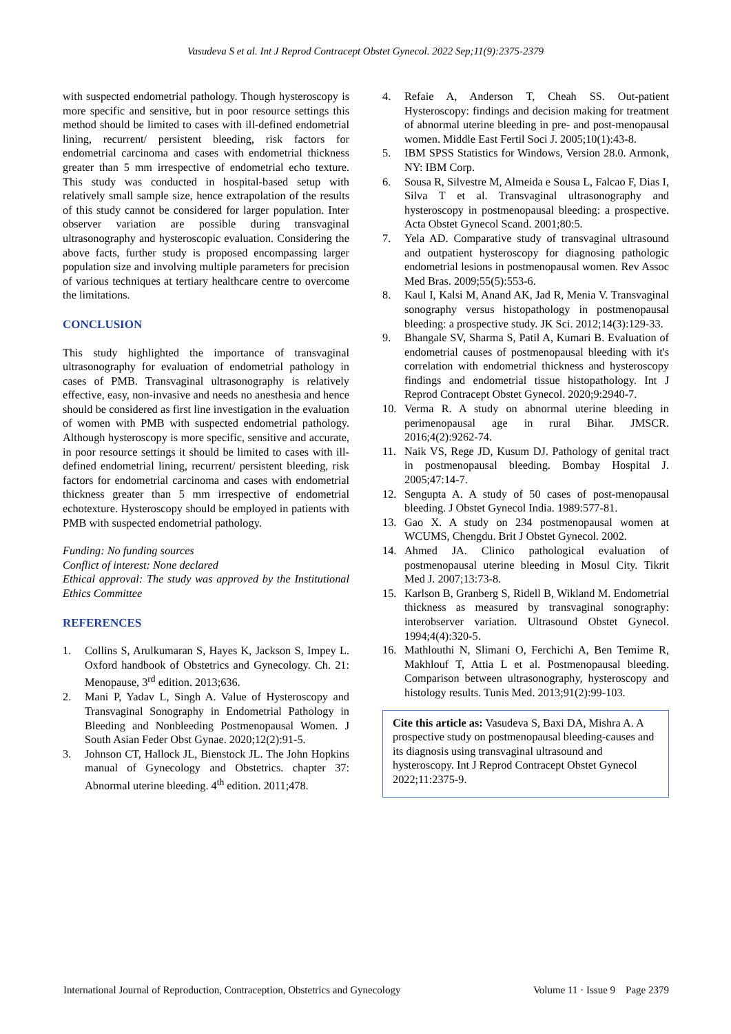Vasudeva S et al. Int J Reprod Contracept Obstet Gynecol. 2022 Sep;11(9):2375-2379
with suspected endometrial pathology. Though hysteroscopy is more specific and sensitive, but in poor resource settings this method should be limited to cases with ill-defined endometrial lining, recurrent/ persistent bleeding, risk factors for endometrial carcinoma and cases with endometrial thickness greater than 5 mm irrespective of endometrial echo texture. This study was conducted in hospital-based setup with relatively small sample size, hence extrapolation of the results of this study cannot be considered for larger population. Inter observer variation are possible during transvaginal ultrasonography and hysteroscopic evaluation. Considering the above facts, further study is proposed encompassing larger population size and involving multiple parameters for precision of various techniques at tertiary healthcare centre to overcome the limitations.
CONCLUSION
This study highlighted the importance of transvaginal ultrasonography for evaluation of endometrial pathology in cases of PMB. Transvaginal ultrasonography is relatively effective, easy, non-invasive and needs no anesthesia and hence should be considered as first line investigation in the evaluation of women with PMB with suspected endometrial pathology. Although hysteroscopy is more specific, sensitive and accurate, in poor resource settings it should be limited to cases with ill-defined endometrial lining, recurrent/ persistent bleeding, risk factors for endometrial carcinoma and cases with endometrial thickness greater than 5 mm irrespective of endometrial echotexture. Hysteroscopy should be employed in patients with PMB with suspected endometrial pathology.
Funding: No funding sources
Conflict of interest: None declared
Ethical approval: The study was approved by the Institutional Ethics Committee
REFERENCES
1. Collins S, Arulkumaran S, Hayes K, Jackson S, Impey L. Oxford handbook of Obstetrics and Gynecology. Ch. 21: Menopause, 3<sup>rd</sup> edition. 2013;636.
2. Mani P, Yadav L, Singh A. Value of Hysteroscopy and Transvaginal Sonography in Endometrial Pathology in Bleeding and Nonbleeding Postmenopausal Women. J South Asian Feder Obst Gynae. 2020;12(2):91-5.
3. Johnson CT, Hallock JL, Bienstock JL. The John Hopkins manual of Gynecology and Obstetrics. chapter 37: Abnormal uterine bleeding. 4<sup>th</sup> edition. 2011;478.
4. Refaie A, Anderson T, Cheah SS. Out-patient Hysteroscopy: findings and decision making for treatment of abnormal uterine bleeding in pre- and post-menopausal women. Middle East Fertil Soci J. 2005;10(1):43-8.
5. IBM SPSS Statistics for Windows, Version 28.0. Armonk, NY: IBM Corp.
6. Sousa R, Silvestre M, Almeida e Sousa L, Falcao F, Dias I, Silva T et al. Transvaginal ultrasonography and hysteroscopy in postmenopausal bleeding: a prospective. Acta Obstet Gynecol Scand. 2001;80:5.
7. Yela AD. Comparative study of transvaginal ultrasound and outpatient hysteroscopy for diagnosing pathologic endometrial lesions in postmenopausal women. Rev Assoc Med Bras. 2009;55(5):553-6.
8. Kaul I, Kalsi M, Anand AK, Jad R, Menia V. Transvaginal sonography versus histopathology in postmenopausal bleeding: a prospective study. JK Sci. 2012;14(3):129-33.
9. Bhangale SV, Sharma S, Patil A, Kumari B. Evaluation of endometrial causes of postmenopausal bleeding with it's correlation with endometrial thickness and hysteroscopy findings and endometrial tissue histopathology. Int J Reprod Contracept Obstet Gynecol. 2020;9:2940-7.
10. Verma R. A study on abnormal uterine bleeding in perimenopausal age in rural Bihar. JMSCR. 2016;4(2):9262-74.
11. Naik VS, Rege JD, Kusum DJ. Pathology of genital tract in postmenopausal bleeding. Bombay Hospital J. 2005;47:14-7.
12. Sengupta A. A study of 50 cases of post-menopausal bleeding. J Obstet Gynecol India. 1989:577-81.
13. Gao X. A study on 234 postmenopausal women at WCUMS, Chengdu. Brit J Obstet Gynecol. 2002.
14. Ahmed JA. Clinico pathological evaluation of postmenopausal uterine bleeding in Mosul City. Tikrit Med J. 2007;13:73-8.
15. Karlson B, Granberg S, Ridell B, Wikland M. Endometrial thickness as measured by transvaginal sonography: interobserver variation. Ultrasound Obstet Gynecol. 1994;4(4):320-5.
16. Mathlouthi N, Slimani O, Ferchichi A, Ben Temime R, Makhlouf T, Attia L et al. Postmenopausal bleeding. Comparison between ultrasonography, hysteroscopy and histology results. Tunis Med. 2013;91(2):99-103.
Cite this article as: Vasudeva S, Baxi DA, Mishra A. A prospective study on postmenopausal bleeding-causes and its diagnosis using transvaginal ultrasound and hysteroscopy. Int J Reprod Contracept Obstet Gynecol 2022;11:2375-9.
International Journal of Reproduction, Contraception, Obstetrics and Gynecology Volume 11 · Issue 9 Page 2379